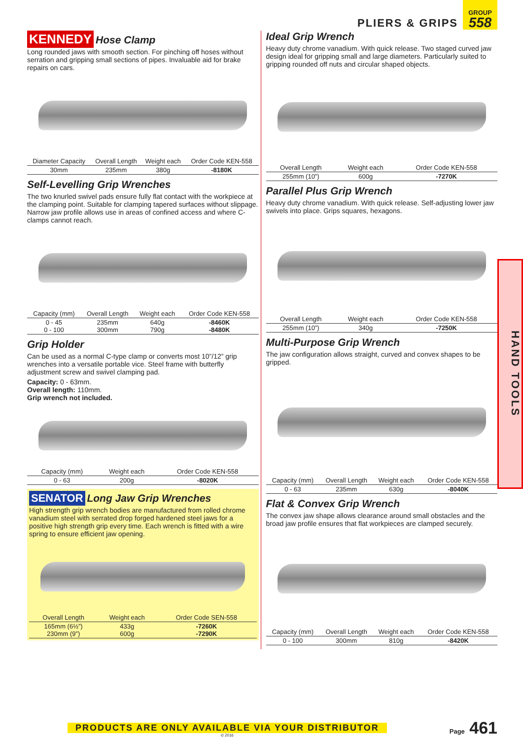PLIERS & GRIPS
GROUP
558
KENNEDY
Hose Clamp
Long rounded jaws with smooth section. For pinching off hoses without serration and gripping small sections of pipes. Invaluable aid for brake repairs on cars.
| Diameter Capacity | Overall Length | Weight each | Order Code KEN-558 |
| --- | --- | --- | --- |
| 30mm | 235mm | 380g | -8180K |
Self-Levelling Grip Wrenches
The two knurled swivel pads ensure fully flat contact with the workpiece at the clamping point. Suitable for clamping tapered surfaces without slippage. Narrow jaw profile allows use in areas of confined access and where C-clamps cannot reach.
| Capacity (mm) | Overall Length | Weight each | Order Code KEN-558 |
| --- | --- | --- | --- |
| 0 - 45 0 - 100 | 235mm 300mm | 640g 790g | -8460K -8480K |
Grip Holder
Can be used as a normal C-type clamp or converts most 10”/12” grip wrenches into a versatile portable vice. Steel frame with butterfly adjustment screw and swivel clamping pad.
Capacity: 0 - 63mm.
Overall length: 110mm.
Grip wrench not included.
| Capacity (mm) | Weight each | Order Code KEN-558 |
| --- | --- | --- |
| 0 - 63 | 200g | -8020K |
SENATOR Long Jaw Grip Wrenches
High strength grip wrench bodies are manufactured from rolled chrome vanadium steel with serrated drop forged hardened steel jaws for a positive high strength grip every time. Each wrench is fitted with a wire spring to ensure efficient jaw opening.
| Overall Length | Weight each | Order Code SEN-558 |
| --- | --- | --- |
| 165mm (6½”) 230mm (9”) | 433g 600g | -7260K -7290K |
Ideal Grip Wrench
Heavy duty chrome vanadium. With quick release. Two staged curved jaw design ideal for gripping small and large diameters. Particularly suited to gripping rounded off nuts and circular shaped objects.
| Overall Length | Weight each | Order Code KEN-558 |
| --- | --- | --- |
| 255mm (10”) | 600g | -7270K |
Parallel Plus Grip Wrench
Heavy duty chrome vanadium. With quick release. Self-adjusting lower jaw swivels into place. Grips squares, hexagons.
| Overall Length | Weight each | Order Code KEN-558 |
| --- | --- | --- |
| 255mm (10”) | 340g | -7250K |
Multi-Purpose Grip Wrench
The jaw configuration allows straight, curved and convex shapes to be gripped.
| Capacity (mm) | Overall Length | Weight each | Order Code KEN-558 |
| --- | --- | --- | --- |
| 0 - 63 | 235mm | 630g | -8040K |
Flat & Convex Grip Wrench
The convex jaw shape allows clearance around small obstacles and the broad jaw profile ensures that flat workpieces are clamped securely.
| Capacity (mm) | Overall Length | Weight each | Order Code KEN-558 |
| --- | --- | --- | --- |
| 0 - 100 | 300mm | 810g | -8420K |
HAND TOOLS
PRODUCTS ARE ONLY AVAILABLE VIA YOUR DISTRIBUTOR
© 2016
Page 461